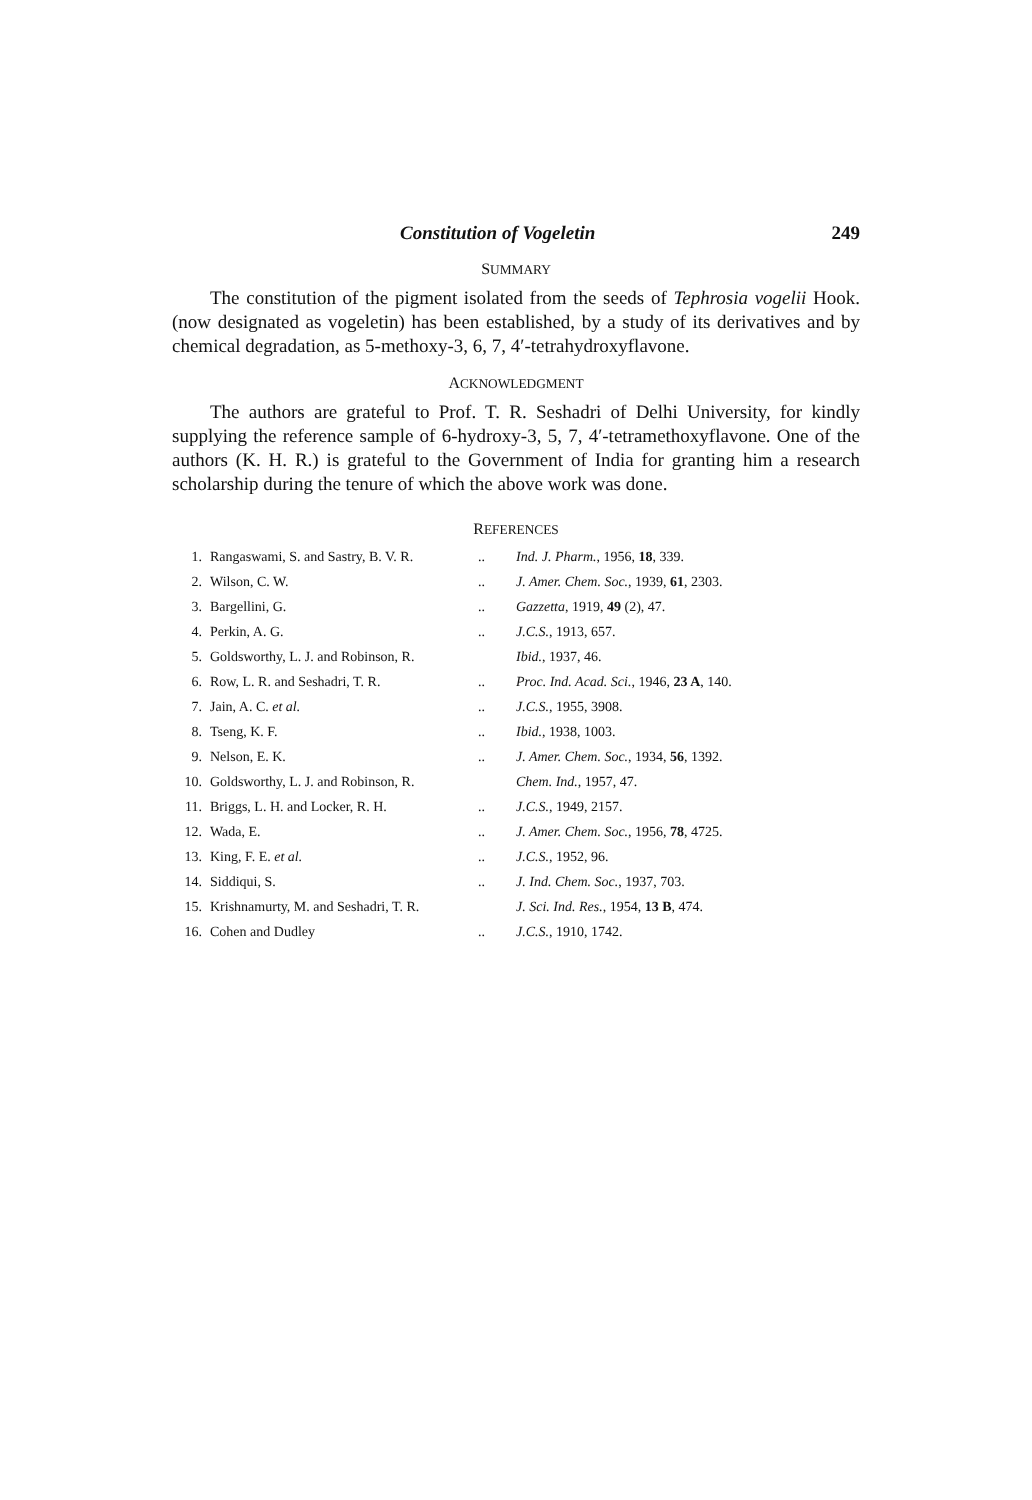Constitution of Vogeletin 249
SUMMARY
The constitution of the pigment isolated from the seeds of Tephrosia vogelii Hook. (now designated as vogeletin) has been established, by a study of its derivatives and by chemical degradation, as 5-methoxy-3, 6, 7, 4′-tetrahydroxyflavone.
ACKNOWLEDGMENT
The authors are grateful to Prof. T. R. Seshadri of Delhi University, for kindly supplying the reference sample of 6-hydroxy-3, 5, 7, 4′-tetramethoxyflavone. One of the authors (K. H. R.) is grateful to the Government of India for granting him a research scholarship during the tenure of which the above work was done.
REFERENCES
| 1. | Rangaswami, S. and Sastry, B. V. R. | .. | Ind. J. Pharm. , 1956, 18 , 339. |
| 2. | Wilson, C. W. | .. | J. Amer. Chem. Soc. , 1939, 61 , 2303. |
| 3. | Bargellini, G. | .. | Gazzetta , 1919, 49 (2), 47. |
| 4. | Perkin, A. G. | .. | J.C.S. , 1913, 657. |
| 5. | Goldsworthy, L. J. and Robinson, R. | | Ibid. , 1937, 46. |
| 6. | Row, L. R. and Seshadri, T. R. | .. | Proc. Ind. Acad. Sci. , 1946, 23 A , 140. |
| 7. | Jain, A. C. et al. | .. | J.C.S. , 1955, 3908. |
| 8. | Tseng, K. F. | .. | Ibid. , 1938, 1003. |
| 9. | Nelson, E. K. | .. | J. Amer. Chem. Soc. , 1934, 56 , 1392. |
| 10. | Goldsworthy, L. J. and Robinson, R. | | Chem. Ind. , 1957, 47. |
| 11. | Briggs, L. H. and Locker, R. H. | .. | J.C.S. , 1949, 2157. |
| 12. | Wada, E. | .. | J. Amer. Chem. Soc. , 1956, 78 , 4725. |
| 13. | King, F. E. et al. | .. | J.C.S. , 1952, 96. |
| 14. | Siddiqui, S. | .. | J. Ind. Chem. Soc. , 1937, 703. |
| 15. | Krishnamurty, M. and Seshadri, T. R. | | J. Sci. Ind. Res. , 1954, 13 B , 474. |
| 16. | Cohen and Dudley | .. | J.C.S. , 1910, 1742. |